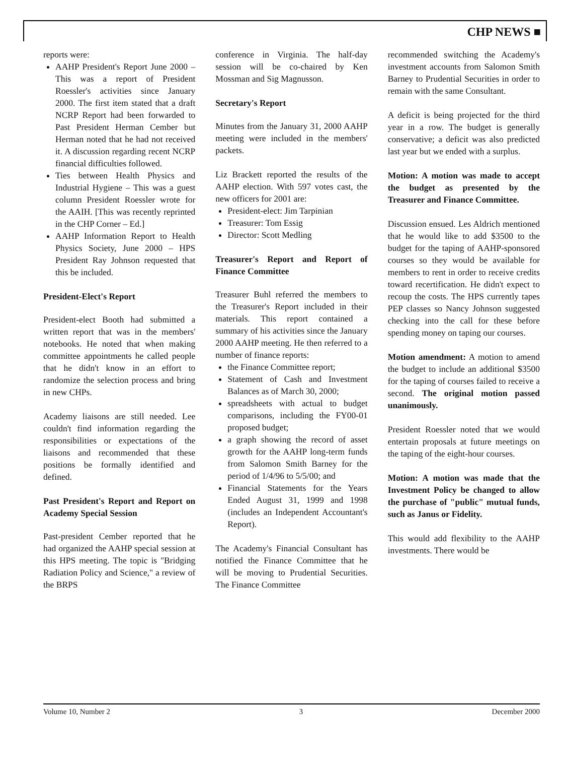CHP NEWS ■
reports were:
AAHP President's Report June 2000 – This was a report of President Roessler's activities since January 2000. The first item stated that a draft NCRP Report had been forwarded to Past President Herman Cember but Herman noted that he had not received it. A discussion regarding recent NCRP financial difficulties followed.
Ties between Health Physics and Industrial Hygiene – This was a guest column President Roessler wrote for the AAIH. [This was recently reprinted in the CHP Corner – Ed.]
AAHP Information Report to Health Physics Society, June 2000 – HPS President Ray Johnson requested that this be included.
President-Elect's Report
President-elect Booth had submitted a written report that was in the members' notebooks. He noted that when making committee appointments he called people that he didn't know in an effort to randomize the selection process and bring in new CHPs.
Academy liaisons are still needed. Lee couldn't find information regarding the responsibilities or expectations of the liaisons and recommended that these positions be formally identified and defined.
Past President's Report and Report on Academy Special Session
Past-president Cember reported that he had organized the AAHP special session at this HPS meeting. The topic is "Bridging Radiation Policy and Science," a review of the BRPS
conference in Virginia. The half-day session will be co-chaired by Ken Mossman and Sig Magnusson.
Secretary's Report
Minutes from the January 31, 2000 AAHP meeting were included in the members' packets.
Liz Brackett reported the results of the AAHP election. With 597 votes cast, the new officers for 2001 are:
President-elect: Jim Tarpinian
Treasurer: Tom Essig
Director: Scott Medling
Treasurer's Report and Report of Finance Committee
Treasurer Buhl referred the members to the Treasurer's Report included in their materials. This report contained a summary of his activities since the January 2000 AAHP meeting. He then referred to a number of finance reports:
the Finance Committee report;
Statement of Cash and Investment Balances as of March 30, 2000;
spreadsheets with actual to budget comparisons, including the FY00-01 proposed budget;
a graph showing the record of asset growth for the AAHP long-term funds from Salomon Smith Barney for the period of 1/4/96 to 5/5/00; and
Financial Statements for the Years Ended August 31, 1999 and 1998 (includes an Independent Accountant's Report).
The Academy's Financial Consultant has notified the Finance Committee that he will be moving to Prudential Securities. The Finance Committee
recommended switching the Academy's investment accounts from Salomon Smith Barney to Prudential Securities in order to remain with the same Consultant.
A deficit is being projected for the third year in a row. The budget is generally conservative; a deficit was also predicted last year but we ended with a surplus.
Motion: A motion was made to accept the budget as presented by the Treasurer and Finance Committee.
Discussion ensued. Les Aldrich mentioned that he would like to add $3500 to the budget for the taping of AAHP-sponsored courses so they would be available for members to rent in order to receive credits toward recertification. He didn't expect to recoup the costs. The HPS currently tapes PEP classes so Nancy Johnson suggested checking into the call for these before spending money on taping our courses.
Motion amendment: A motion to amend the budget to include an additional $3500 for the taping of courses failed to receive a second. The original motion passed unanimously.
President Roessler noted that we would entertain proposals at future meetings on the taping of the eight-hour courses.
Motion: A motion was made that the Investment Policy be changed to allow the purchase of "public" mutual funds, such as Janus or Fidelity.
This would add flexibility to the AAHP investments. There would be
Volume 10, Number 2 3 December 2000